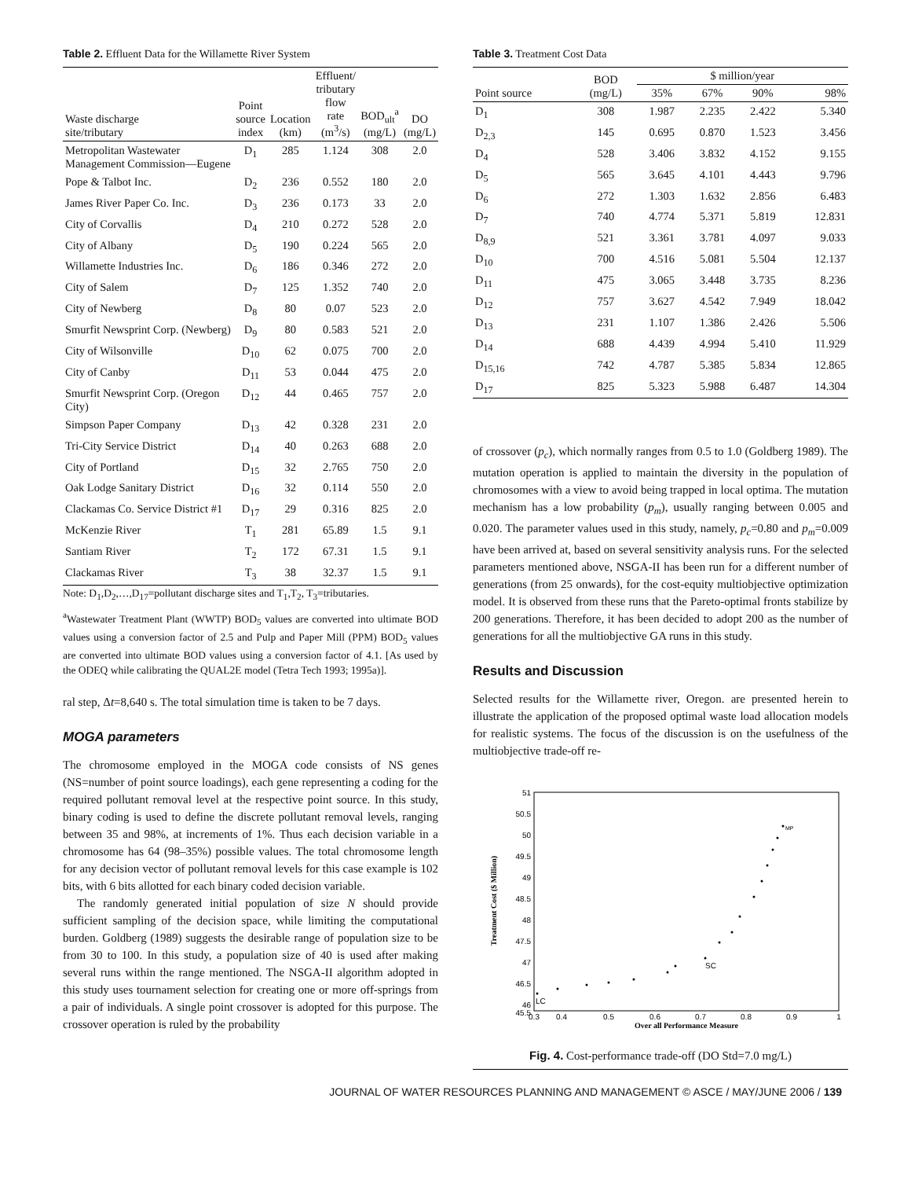Table 2. Effluent Data for the Willamette River System
| Waste discharge site/tributary | Point source index | Location (km) | Effluent/ tributary flow rate (m<sup>3</sup>/s) | BOD<sub>ult</sub><sup>a</sup> (mg/L) | DO (mg/L) |
| --- | --- | --- | --- | --- | --- |
| Metropolitan Wastewater Management Commission—Eugene | D<sub>1</sub> | 285 | 1.124 | 308 | 2.0 |
| Pope & Talbot Inc. | D<sub>2</sub> | 236 | 0.552 | 180 | 2.0 |
| James River Paper Co. Inc. | D<sub>3</sub> | 236 | 0.173 | 33 | 2.0 |
| City of Corvallis | D<sub>4</sub> | 210 | 0.272 | 528 | 2.0 |
| City of Albany | D<sub>5</sub> | 190 | 0.224 | 565 | 2.0 |
| Willamette Industries Inc. | D<sub>6</sub> | 186 | 0.346 | 272 | 2.0 |
| City of Salem | D<sub>7</sub> | 125 | 1.352 | 740 | 2.0 |
| City of Newberg | D<sub>8</sub> | 80 | 0.07 | 523 | 2.0 |
| Smurfit Newsprint Corp. (Newberg) | D<sub>9</sub> | 80 | 0.583 | 521 | 2.0 |
| City of Wilsonville | D<sub>10</sub> | 62 | 0.075 | 700 | 2.0 |
| City of Canby | D<sub>11</sub> | 53 | 0.044 | 475 | 2.0 |
| Smurfit Newsprint Corp. (Oregon City) | D<sub>12</sub> | 44 | 0.465 | 757 | 2.0 |
| Simpson Paper Company | D<sub>13</sub> | 42 | 0.328 | 231 | 2.0 |
| Tri-City Service District | D<sub>14</sub> | 40 | 0.263 | 688 | 2.0 |
| City of Portland | D<sub>15</sub> | 32 | 2.765 | 750 | 2.0 |
| Oak Lodge Sanitary District | D<sub>16</sub> | 32 | 0.114 | 550 | 2.0 |
| Clackamas Co. Service District #1 | D<sub>17</sub> | 29 | 0.316 | 825 | 2.0 |
| McKenzie River | T<sub>1</sub> | 281 | 65.89 | 1.5 | 9.1 |
| Santiam River | T<sub>2</sub> | 172 | 67.31 | 1.5 | 9.1 |
| Clackamas River | T<sub>3</sub> | 38 | 32.37 | 1.5 | 9.1 |
Note: D<sub>1</sub>,D<sub>2</sub>,…,D<sub>17</sub>=pollutant discharge sites and T<sub>1</sub>,T<sub>2</sub>, T<sub>3</sub>=tributaries.
<sup>a</sup> Wastewater Treatment Plant (WWTP) BOD<sub>5</sub> values are converted into ultimate BOD values using a conversion factor of 2.5 and Pulp and Paper Mill (PPM) BOD<sub>5</sub> values are converted into ultimate BOD values using a conversion factor of 4.1. [As used by the ODEQ while calibrating the QUAL2E model (Tetra Tech 1993; 1995a)].
ral step, Δt=8,640 s. The total simulation time is taken to be 7 days.
MOGA parameters
The chromosome employed in the MOGA code consists of NS genes (NS=number of point source loadings), each gene representing a coding for the required pollutant removal level at the respective point source. In this study, binary coding is used to define the discrete pollutant removal levels, ranging between 35 and 98%, at increments of 1%. Thus each decision variable in a chromosome has 64 (98–35%) possible values. The total chromosome length for any decision vector of pollutant removal levels for this case example is 102 bits, with 6 bits allotted for each binary coded decision variable.
The randomly generated initial population of size N should provide sufficient sampling of the decision space, while limiting the computational burden. Goldberg (1989) suggests the desirable range of population size to be from 30 to 100. In this study, a population size of 40 is used after making several runs within the range mentioned. The NSGA-II algorithm adopted in this study uses tournament selection for creating one or more off-springs from a pair of individuals. A single point crossover is adopted for this purpose. The crossover operation is ruled by the probability
Table 3. Treatment Cost Data
| Point source | BOD (mg/L) | $ million/year | | | |
| --- | --- | --- | --- | --- | --- |
| | | 35% | 67% | 90% | 98% |
| D<sub>1</sub> | 308 | 1.987 | 2.235 | 2.422 | 5.340 |
| D<sub>2,3</sub> | 145 | 0.695 | 0.870 | 1.523 | 3.456 |
| D<sub>4</sub> | 528 | 3.406 | 3.832 | 4.152 | 9.155 |
| D<sub>5</sub> | 565 | 3.645 | 4.101 | 4.443 | 9.796 |
| D<sub>6</sub> | 272 | 1.303 | 1.632 | 2.856 | 6.483 |
| D<sub>7</sub> | 740 | 4.774 | 5.371 | 5.819 | 12.831 |
| D<sub>8,9</sub> | 521 | 3.361 | 3.781 | 4.097 | 9.033 |
| D<sub>10</sub> | 700 | 4.516 | 5.081 | 5.504 | 12.137 |
| D<sub>11</sub> | 475 | 3.065 | 3.448 | 3.735 | 8.236 |
| D<sub>12</sub> | 757 | 3.627 | 4.542 | 7.949 | 18.042 |
| D<sub>13</sub> | 231 | 1.107 | 1.386 | 2.426 | 5.506 |
| D<sub>14</sub> | 688 | 4.439 | 4.994 | 5.410 | 11.929 |
| D<sub>15,16</sub> | 742 | 4.787 | 5.385 | 5.834 | 12.865 |
| D<sub>17</sub> | 825 | 5.323 | 5.988 | 6.487 | 14.304 |
of crossover (p<sub>c</sub>), which normally ranges from 0.5 to 1.0 (Goldberg 1989). The mutation operation is applied to maintain the diversity in the population of chromosomes with a view to avoid being trapped in local optima. The mutation mechanism has a low probability (p<sub>m</sub>), usually ranging between 0.005 and 0.020. The parameter values used in this study, namely, p<sub>c</sub>=0.80 and p<sub>m</sub>=0.009 have been arrived at, based on several sensitivity analysis runs. For the selected parameters mentioned above, NSGA-II has been run for a different number of generations (from 25 onwards), for the cost-equity multiobjective optimization model. It is observed from these runs that the Pareto-optimal fronts stabilize by 200 generations. Therefore, it has been decided to adopt 200 as the number of generations for all the multiobjective GA runs in this study.
Results and Discussion
Selected results for the Willamette river, Oregon. are presented herein to illustrate the application of the proposed optimal waste load allocation models for realistic systems. The focus of the discussion is on the usefulness of the multiobjective trade-off re-
51
50.5
50
49.5
49
48.5
48
47.5
47
46.5
46
45.5
0.3
0.4
0.5
0.6
0.7
0.8
0.9
1
Over all Performance Measure
Treatment Cost ($ Million)
LC
SC
MP
Fig. 4. Cost-performance trade-off (DO Std=7.0 mg/L)
JOURNAL OF WATER RESOURCES PLANNING AND MANAGEMENT © ASCE / MAY/JUNE 2006 / 139